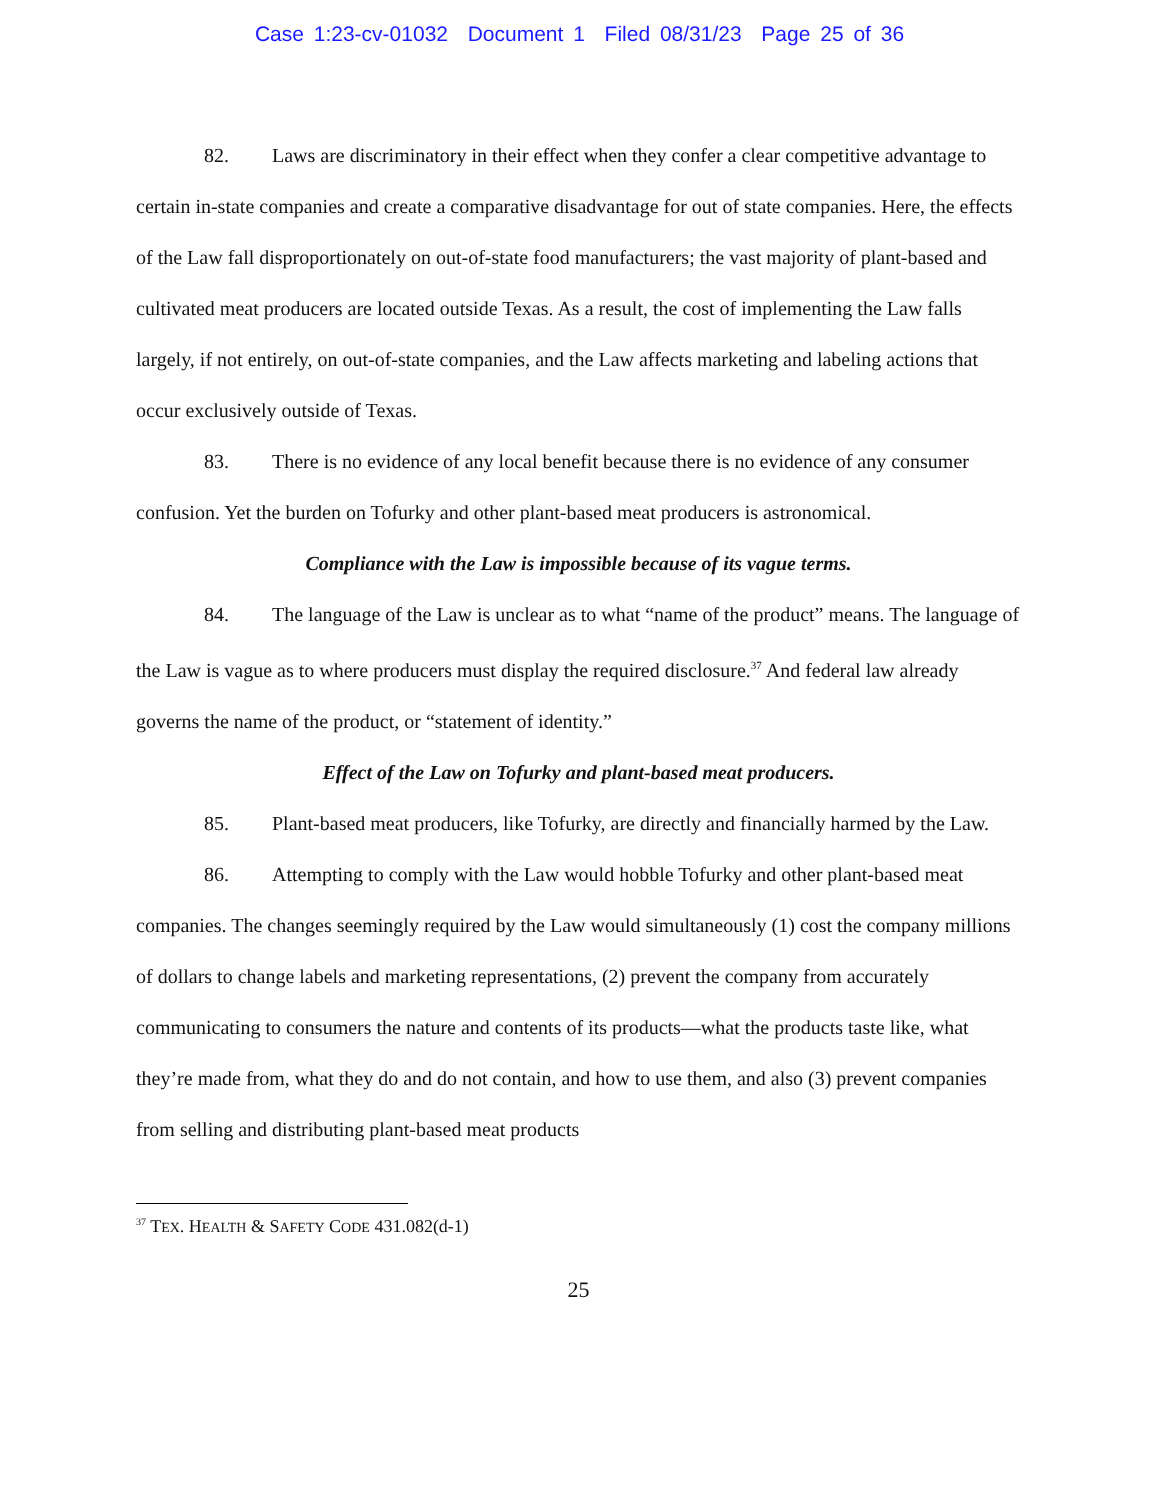Case 1:23-cv-01032 Document 1 Filed 08/31/23 Page 25 of 36
82. Laws are discriminatory in their effect when they confer a clear competitive advantage to certain in-state companies and create a comparative disadvantage for out of state companies. Here, the effects of the Law fall disproportionately on out-of-state food manufacturers; the vast majority of plant-based and cultivated meat producers are located outside Texas. As a result, the cost of implementing the Law falls largely, if not entirely, on out-of-state companies, and the Law affects marketing and labeling actions that occur exclusively outside of Texas.
83. There is no evidence of any local benefit because there is no evidence of any consumer confusion. Yet the burden on Tofurky and other plant-based meat producers is astronomical.
Compliance with the Law is impossible because of its vague terms.
84. The language of the Law is unclear as to what “name of the product” means. The language of the Law is vague as to where producers must display the required disclosure.<sup>37</sup> And federal law already governs the name of the product, or “statement of identity.”
Effect of the Law on Tofurky and plant-based meat producers.
85. Plant-based meat producers, like Tofurky, are directly and financially harmed by the Law.
86. Attempting to comply with the Law would hobble Tofurky and other plant-based meat companies. The changes seemingly required by the Law would simultaneously (1) cost the company millions of dollars to change labels and marketing representations, (2) prevent the company from accurately communicating to consumers the nature and contents of its products—what the products taste like, what they’re made from, what they do and do not contain, and how to use them, and also (3) prevent companies from selling and distributing plant-based meat products
<sup>37</sup> TEX. HEALTH & SAFETY CODE 431.082(d-1)
25